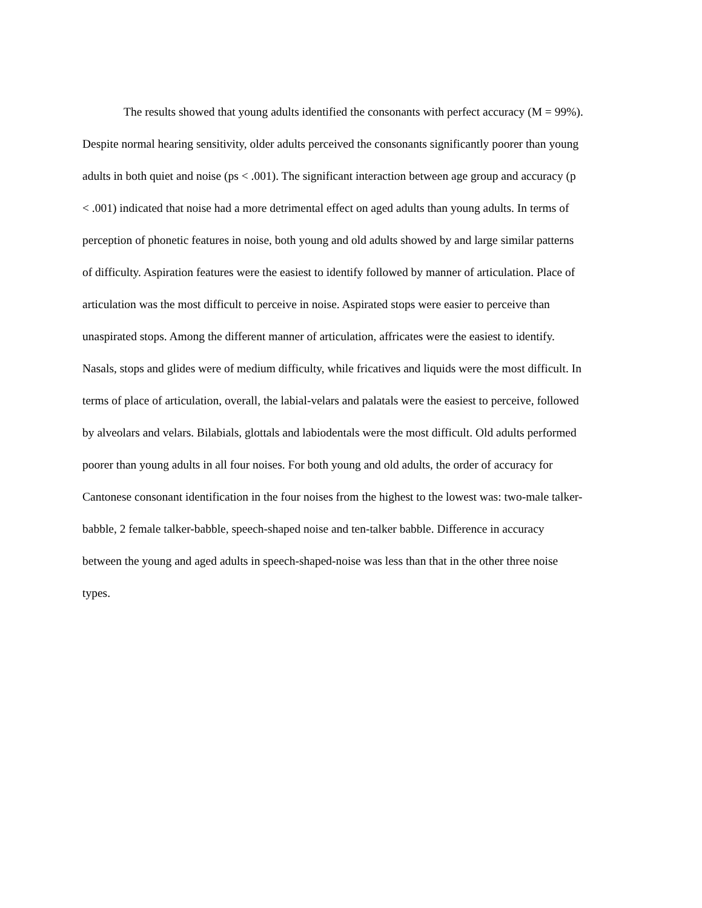The results showed that young adults identified the consonants with perfect accuracy (M = 99%).
Despite normal hearing sensitivity, older adults perceived the consonants significantly poorer than young
adults in both quiet and noise (ps < .001). The significant interaction between age group and accuracy (p
< .001) indicated that noise had a more detrimental effect on aged adults than young adults. In terms of
perception of phonetic features in noise, both young and old adults showed by and large similar patterns
of difficulty. Aspiration features were the easiest to identify followed by manner of articulation. Place of
articulation was the most difficult to perceive in noise. Aspirated stops were easier to perceive than
unaspirated stops. Among the different manner of articulation, affricates were the easiest to identify.
Nasals, stops and glides were of medium difficulty, while fricatives and liquids were the most difficult. In
terms of place of articulation, overall, the labial-velars and palatals were the easiest to perceive, followed
by alveolars and velars. Bilabials, glottals and labiodentals were the most difficult. Old adults performed
poorer than young adults in all four noises. For both young and old adults, the order of accuracy for
Cantonese consonant identification in the four noises from the highest to the lowest was: two-male talker-
babble, 2 female talker-babble, speech-shaped noise and ten-talker babble. Difference in accuracy
between the young and aged adults in speech-shaped-noise was less than that in the other three noise
types.